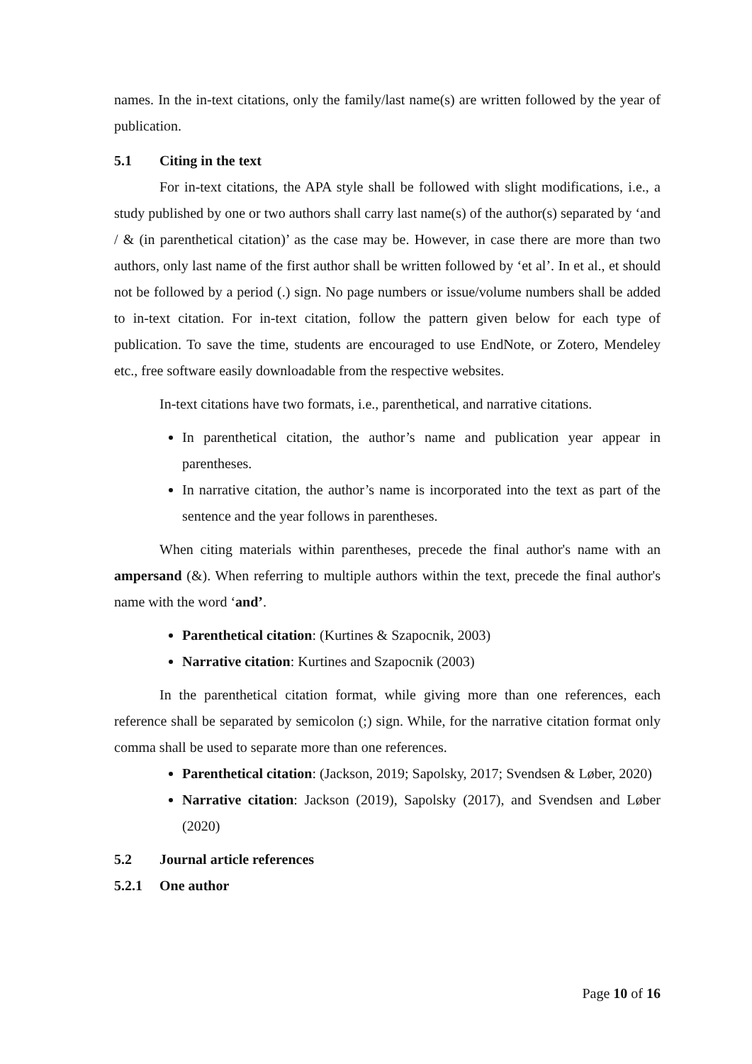names. In the in-text citations, only the family/last name(s) are written followed by the year of publication.
5.1 Citing in the text
For in-text citations, the APA style shall be followed with slight modifications, i.e., a study published by one or two authors shall carry last name(s) of the author(s) separated by ‘and / & (in parenthetical citation)’ as the case may be. However, in case there are more than two authors, only last name of the first author shall be written followed by ‘et al’. In et al., et should not be followed by a period (.) sign. No page numbers or issue/volume numbers shall be added to in-text citation. For in-text citation, follow the pattern given below for each type of publication. To save the time, students are encouraged to use EndNote, or Zotero, Mendeley etc., free software easily downloadable from the respective websites.
In-text citations have two formats, i.e., parenthetical, and narrative citations.
In parenthetical citation, the author’s name and publication year appear in parentheses.
In narrative citation, the author’s name is incorporated into the text as part of the sentence and the year follows in parentheses.
When citing materials within parentheses, precede the final author's name with an ampersand (&). When referring to multiple authors within the text, precede the final author's name with the word ‘and’.
Parenthetical citation: (Kurtines & Szapocnik, 2003)
Narrative citation: Kurtines and Szapocnik (2003)
In the parenthetical citation format, while giving more than one references, each reference shall be separated by semicolon (;) sign. While, for the narrative citation format only comma shall be used to separate more than one references.
Parenthetical citation: (Jackson, 2019; Sapolsky, 2017; Svendsen & Løber, 2020)
Narrative citation: Jackson (2019), Sapolsky (2017), and Svendsen and Løber (2020)
5.2 Journal article references
5.2.1 One author
Page 10 of 16